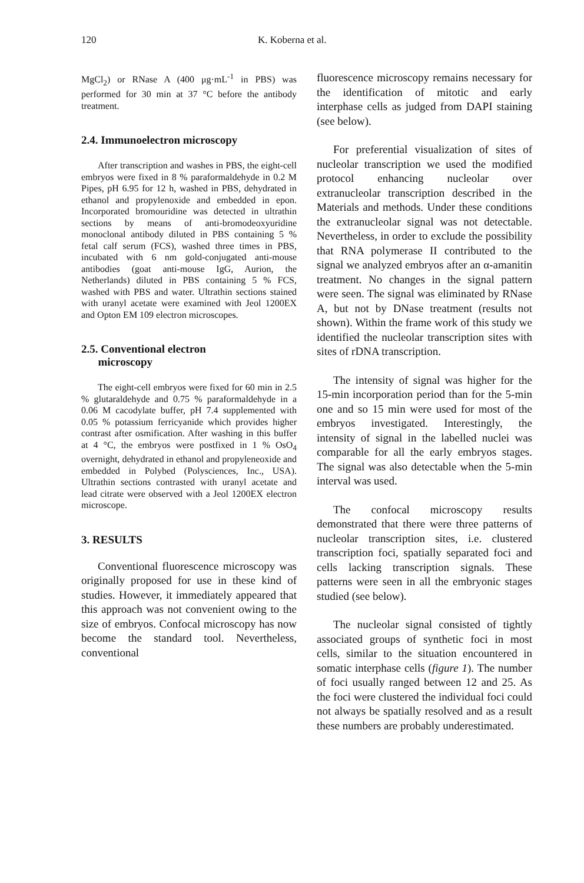120 K. Koberna et al.
MgCl<sub>2</sub>) or RNase A (400 μg·mL<sup>-1</sup> in PBS) was performed for 30 min at 37 °C before the antibody treatment.
2.4. Immunoelectron microscopy
After transcription and washes in PBS, the eight-cell embryos were fixed in 8 % paraformaldehyde in 0.2 M Pipes, pH 6.95 for 12 h, washed in PBS, dehydrated in ethanol and propylenoxide and embedded in epon. Incorporated bromouridine was detected in ultrathin sections by means of anti-bromodeoxyuridine monoclonal antibody diluted in PBS containing 5 % fetal calf serum (FCS), washed three times in PBS, incubated with 6 nm gold-conjugated anti-mouse antibodies (goat anti-mouse IgG, Aurion, the Netherlands) diluted in PBS containing 5 % FCS, washed with PBS and water. Ultrathin sections stained with uranyl acetate were examined with Jeol 1200EX and Opton EM 109 electron microscopes.
2.5. Conventional electron
microscopy
The eight-cell embryos were fixed for 60 min in 2.5 % glutaraldehyde and 0.75 % paraformaldehyde in a 0.06 M cacodylate buffer, pH 7.4 supplemented with 0.05 % potassium ferricyanide which provides higher contrast after osmification. After washing in this buffer at 4 °C, the embryos were postfixed in 1 % OsO<sub>4</sub> overnight, dehydrated in ethanol and propyleneoxide and embedded in Polybed (Polysciences, Inc., USA). Ultrathin sections contrasted with uranyl acetate and lead citrate were observed with a Jeol 1200EX electron microscope.
3. RESULTS
Conventional fluorescence microscopy was originally proposed for use in these kind of studies. However, it immediately appeared that this approach was not convenient owing to the size of embryos. Confocal microscopy has now become the standard tool. Nevertheless, conventional
fluorescence microscopy remains necessary for the identification of mitotic and early interphase cells as judged from DAPI staining (see below).
For preferential visualization of sites of nucleolar transcription we used the modified protocol enhancing nucleolar over extranucleolar transcription described in the Materials and methods. Under these conditions the extranucleolar signal was not detectable. Nevertheless, in order to exclude the possibility that RNA polymerase II contributed to the signal we analyzed embryos after an α-amanitin treatment. No changes in the signal pattern were seen. The signal was eliminated by RNase A, but not by DNase treatment (results not shown). Within the frame work of this study we identified the nucleolar transcription sites with sites of rDNA transcription.
The intensity of signal was higher for the 15-min incorporation period than for the 5-min one and so 15 min were used for most of the embryos investigated. Interestingly, the intensity of signal in the labelled nuclei was comparable for all the early embryos stages. The signal was also detectable when the 5-min interval was used.
The confocal microscopy results demonstrated that there were three patterns of nucleolar transcription sites, i.e. clustered transcription foci, spatially separated foci and cells lacking transcription signals. These patterns were seen in all the embryonic stages studied (see below).
The nucleolar signal consisted of tightly associated groups of synthetic foci in most cells, similar to the situation encountered in somatic interphase cells (figure 1). The number of foci usually ranged between 12 and 25. As the foci were clustered the individual foci could not always be spatially resolved and as a result these numbers are probably underestimated.